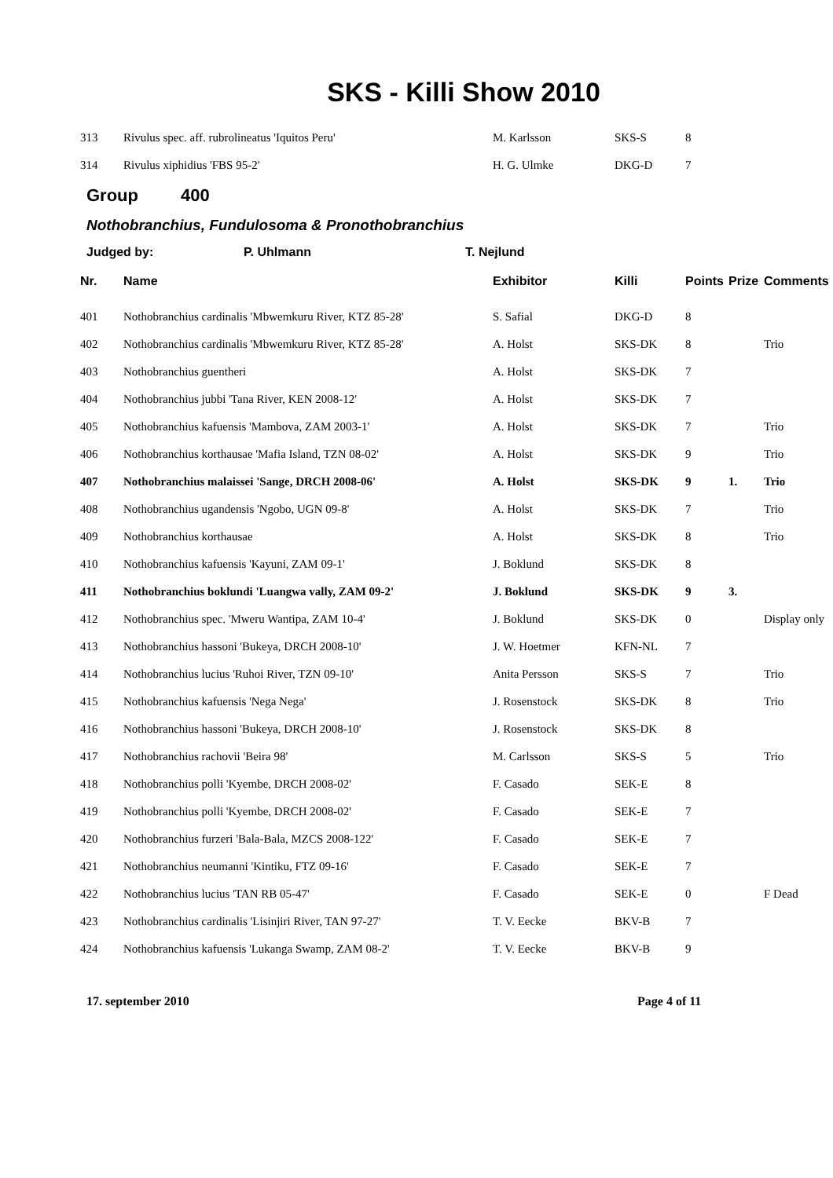SKS - Killi Show 2010
| 313 | Rivulus spec. aff. rubrolineatus 'Iquitos Peru' | M. Karlsson | SKS-S | 8 | | |
| 314 | Rivulus xiphidius 'FBS 95-2' | H. G. Ulmke | DKG-D | 7 | | |
Group 400
Nothobranchius, Fundulosoma & Pronothobranchius
Judged by: P. Uhlmann T. Nejlund
| Nr. | Name | Exhibitor | Killi | Points | Prize | Comments |
| --- | --- | --- | --- | --- | --- | --- |
| 401 | Nothobranchius cardinalis 'Mbwemkuru River, KTZ 85-28' | S. Safial | DKG-D | 8 | | |
| 402 | Nothobranchius cardinalis 'Mbwemkuru River, KTZ 85-28' | A. Holst | SKS-DK | 8 | | Trio |
| 403 | Nothobranchius guentheri | A. Holst | SKS-DK | 7 | | |
| 404 | Nothobranchius jubbi 'Tana River, KEN 2008-12' | A. Holst | SKS-DK | 7 | | |
| 405 | Nothobranchius kafuensis 'Mambova, ZAM 2003-1' | A. Holst | SKS-DK | 7 | | Trio |
| 406 | Nothobranchius korthausae 'Mafia Island, TZN 08-02' | A. Holst | SKS-DK | 9 | | Trio |
| 407 | Nothobranchius malaissei 'Sange, DRCH 2008-06' | A. Holst | SKS-DK | 9 | 1. | Trio |
| 408 | Nothobranchius ugandensis 'Ngobo, UGN 09-8' | A. Holst | SKS-DK | 7 | | Trio |
| 409 | Nothobranchius korthausae | A. Holst | SKS-DK | 8 | | Trio |
| 410 | Nothobranchius kafuensis 'Kayuni, ZAM 09-1' | J. Boklund | SKS-DK | 8 | | |
| 411 | Nothobranchius boklundi 'Luangwa vally, ZAM 09-2' | J. Boklund | SKS-DK | 9 | 3. | |
| 412 | Nothobranchius spec. 'Mweru Wantipa, ZAM 10-4' | J. Boklund | SKS-DK | 0 | | Display only |
| 413 | Nothobranchius hassoni 'Bukeya, DRCH 2008-10' | J. W. Hoetmer | KFN-NL | 7 | | |
| 414 | Nothobranchius lucius 'Ruhoi River, TZN 09-10' | Anita Persson | SKS-S | 7 | | Trio |
| 415 | Nothobranchius kafuensis 'Nega Nega' | J. Rosenstock | SKS-DK | 8 | | Trio |
| 416 | Nothobranchius hassoni 'Bukeya, DRCH 2008-10' | J. Rosenstock | SKS-DK | 8 | | |
| 417 | Nothobranchius rachovii 'Beira 98' | M. Carlsson | SKS-S | 5 | | Trio |
| 418 | Nothobranchius polli 'Kyembe, DRCH 2008-02' | F. Casado | SEK-E | 8 | | |
| 419 | Nothobranchius polli 'Kyembe, DRCH 2008-02' | F. Casado | SEK-E | 7 | | |
| 420 | Nothobranchius furzeri 'Bala-Bala, MZCS 2008-122' | F. Casado | SEK-E | 7 | | |
| 421 | Nothobranchius neumanni 'Kintiku, FTZ 09-16' | F. Casado | SEK-E | 7 | | |
| 422 | Nothobranchius lucius 'TAN RB 05-47' | F. Casado | SEK-E | 0 | | F Dead |
| 423 | Nothobranchius cardinalis 'Lisinjiri River, TAN 97-27' | T. V. Eecke | BKV-B | 7 | | |
| 424 | Nothobranchius kafuensis 'Lukanga Swamp, ZAM 08-2' | T. V. Eecke | BKV-B | 9 | | |
17. september 2010 Page 4 of 11